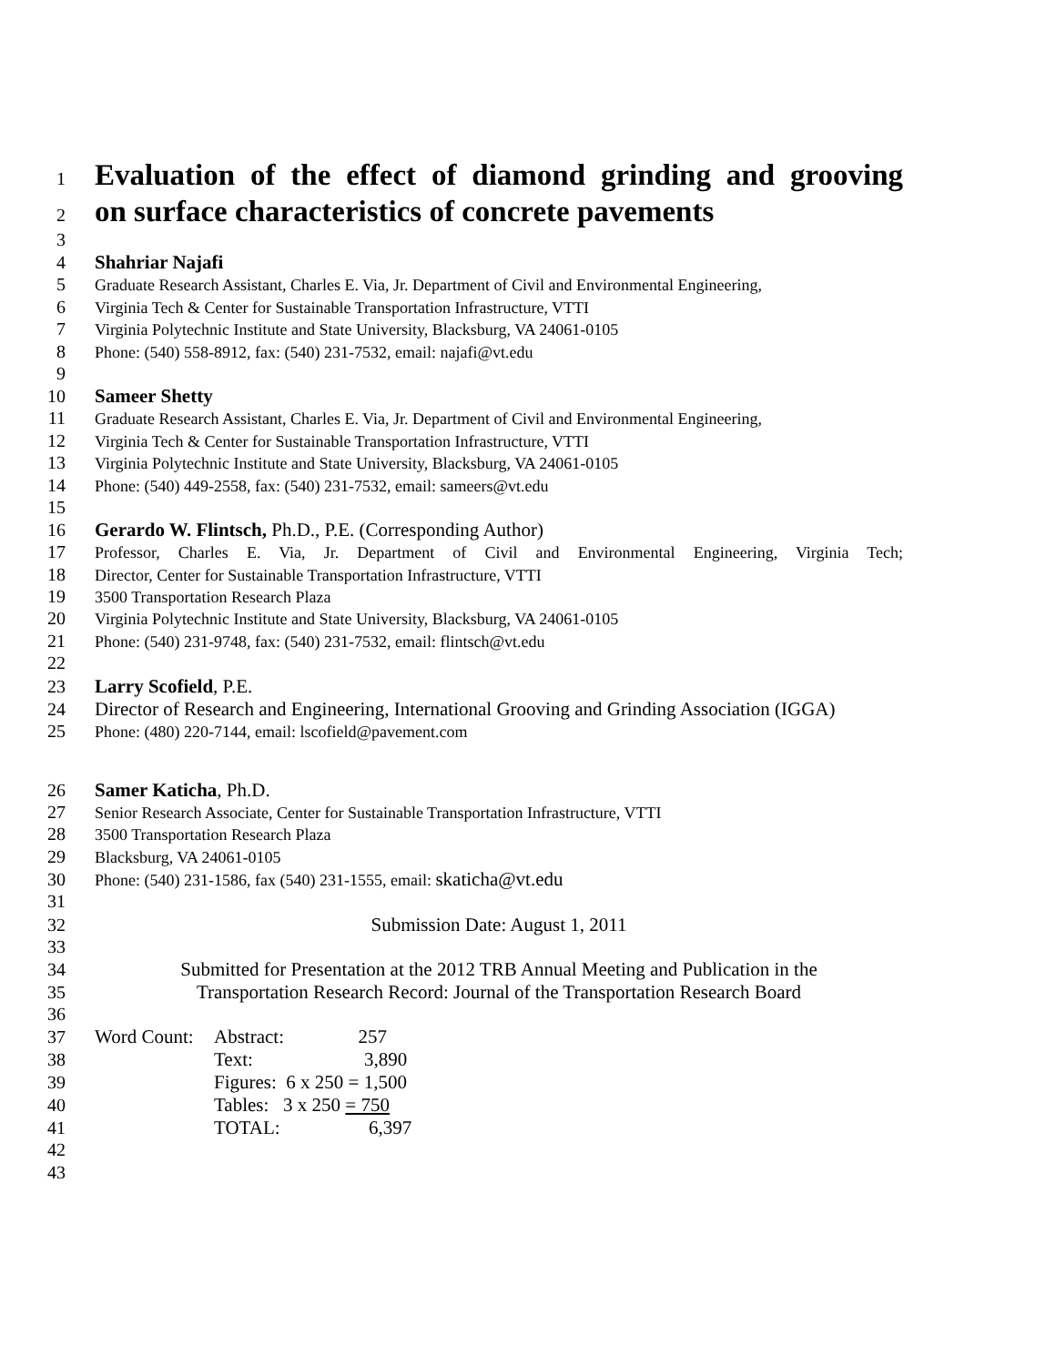1
Evaluation of the effect of diamond grinding and grooving
2
on surface characteristics of concrete pavements
3
4 Shahriar Najafi
5 Graduate Research Assistant, Charles E. Via, Jr. Department of Civil and Environmental Engineering,
6 Virginia Tech & Center for Sustainable Transportation Infrastructure, VTTI
7 Virginia Polytechnic Institute and State University, Blacksburg, VA 24061-0105
8 Phone: (540) 558-8912, fax: (540) 231-7532, email: najafi@vt.edu
9
10 Sameer Shetty
11 Graduate Research Assistant, Charles E. Via, Jr. Department of Civil and Environmental Engineering,
12 Virginia Tech & Center for Sustainable Transportation Infrastructure, VTTI
13 Virginia Polytechnic Institute and State University, Blacksburg, VA 24061-0105
14 Phone: (540) 449-2558, fax: (540) 231-7532, email: sameers@vt.edu
15
16 Gerardo W. Flintsch, Ph.D., P.E. (Corresponding Author)
17 Professor, Charles E. Via, Jr. Department of Civil and Environmental Engineering, Virginia Tech;
18 Director, Center for Sustainable Transportation Infrastructure, VTTI
19 3500 Transportation Research Plaza
20 Virginia Polytechnic Institute and State University, Blacksburg, VA 24061-0105
21 Phone: (540) 231-9748, fax: (540) 231-7532, email: flintsch@vt.edu
22
23 Larry Scofield, P.E.
24 Director of Research and Engineering, International Grooving and Grinding Association (IGGA)
25 Phone: (480) 220-7144, email: lscofield@pavement.com
26 Samer Katicha, Ph.D.
27 Senior Research Associate, Center for Sustainable Transportation Infrastructure, VTTI
28 3500 Transportation Research Plaza
29 Blacksburg, VA 24061-0105
30 Phone: (540) 231-1586, fax (540) 231-1555, email: skaticha@vt.edu
31
32 Submission Date: August 1, 2011
33
34 Submitted for Presentation at the 2012 TRB Annual Meeting and Publication in the
35 Transportation Research Record: Journal of the Transportation Research Board
36
37 Word Count: Abstract: 257
38 Text: 3,890
39 Figures: 6 x 250 = 1,500
40 Tables: 3 x 250 = 750
41 TOTAL: 6,397
42
43